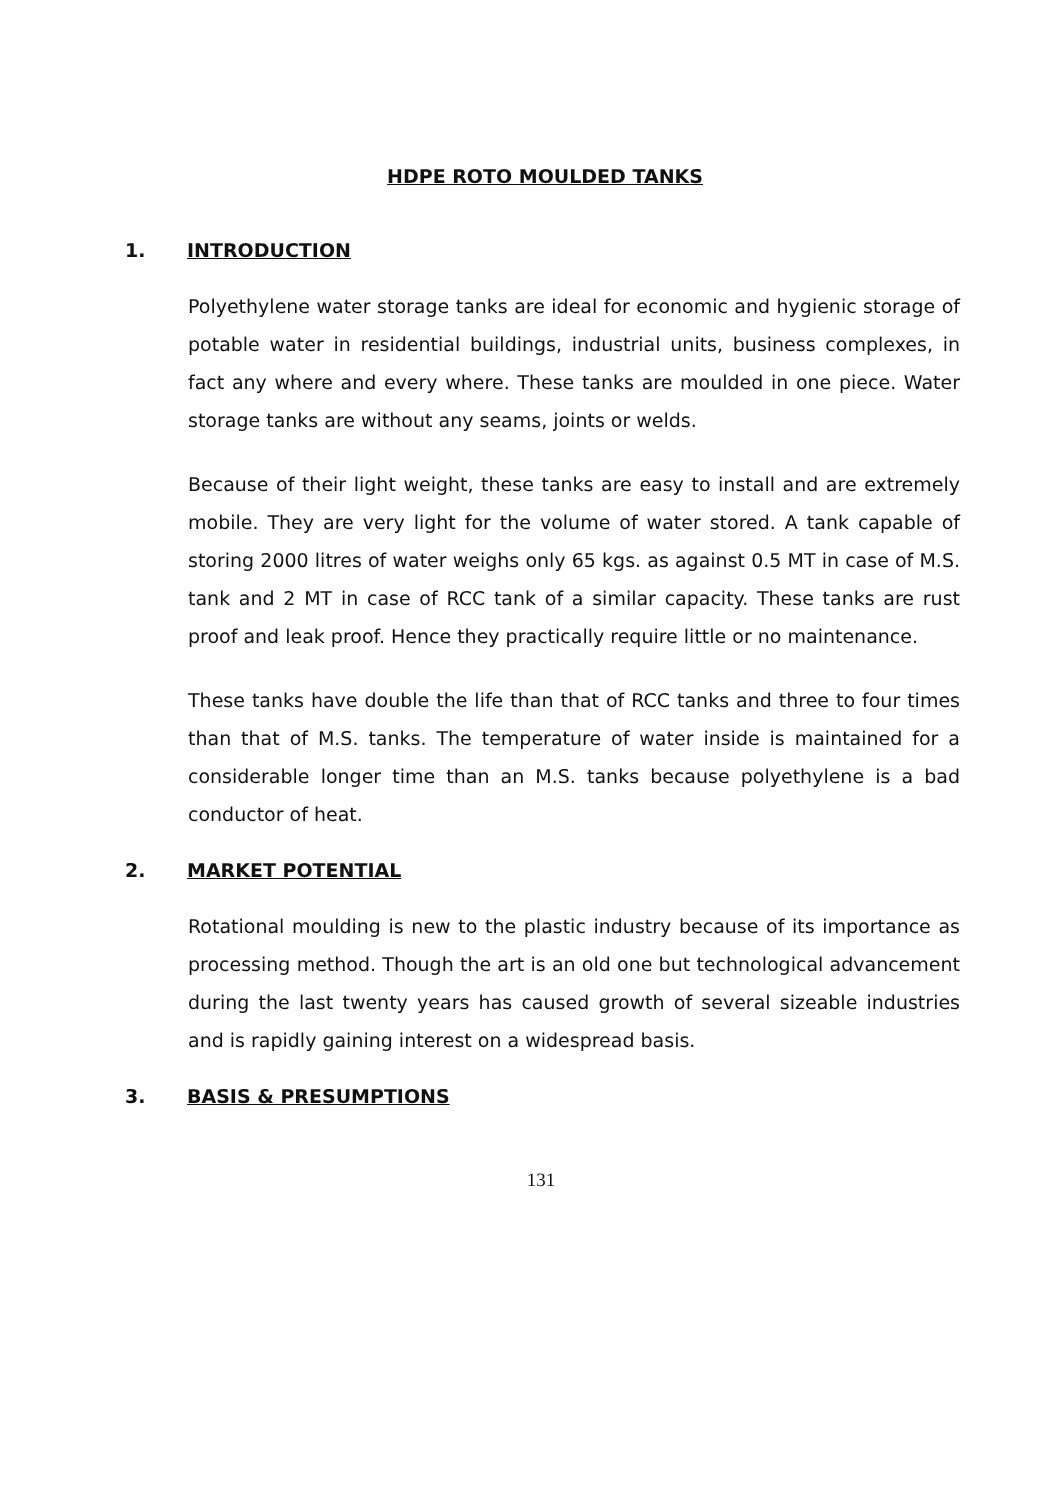HDPE ROTO MOULDED TANKS
1. INTRODUCTION
Polyethylene water storage tanks are ideal for economic and hygienic storage of potable water in residential buildings, industrial units, business complexes, in fact any where and every where. These tanks are moulded in one piece. Water storage tanks are without any seams, joints or welds.
Because of their light weight, these tanks are easy to install and are extremely mobile. They are very light for the volume of water stored. A tank capable of storing 2000 litres of water weighs only 65 kgs. as against 0.5 MT in case of M.S. tank and 2 MT in case of RCC tank of a similar capacity. These tanks are rust proof and leak proof. Hence they practically require little or no maintenance.
These tanks have double the life than that of RCC tanks and three to four times than that of M.S. tanks. The temperature of water inside is maintained for a considerable longer time than an M.S. tanks because polyethylene is a bad conductor of heat.
2. MARKET POTENTIAL
Rotational moulding is new to the plastic industry because of its importance as processing method. Though the art is an old one but technological advancement during the last twenty years has caused growth of several sizeable industries and is rapidly gaining interest on a widespread basis.
3. BASIS & PRESUMPTIONS
131